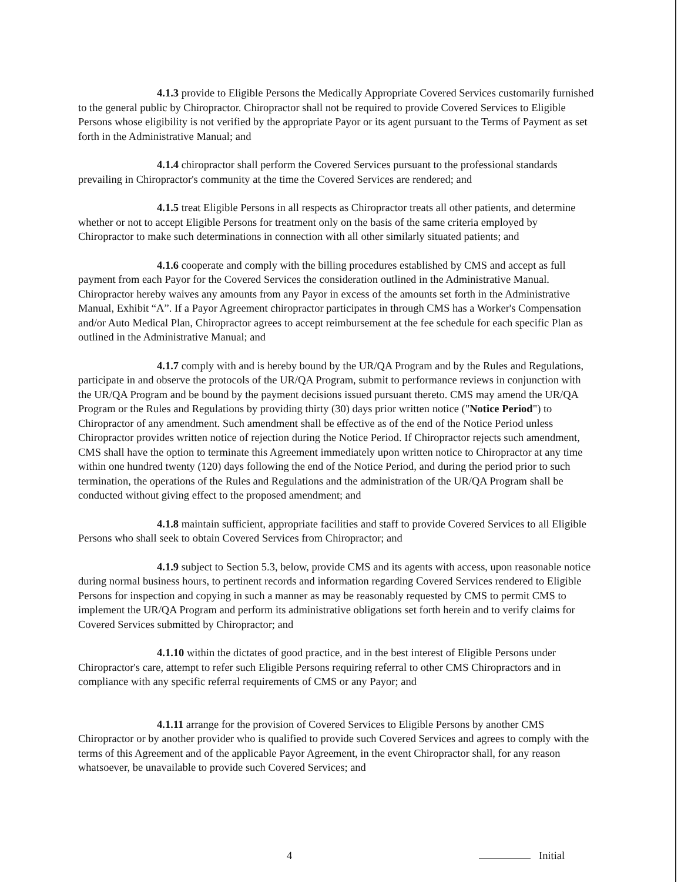4.1.3 provide to Eligible Persons the Medically Appropriate Covered Services customarily furnished to the general public by Chiropractor. Chiropractor shall not be required to provide Covered Services to Eligible Persons whose eligibility is not verified by the appropriate Payor or its agent pursuant to the Terms of Payment as set forth in the Administrative Manual; and
4.1.4 chiropractor shall perform the Covered Services pursuant to the professional standards prevailing in Chiropractor's community at the time the Covered Services are rendered; and
4.1.5 treat Eligible Persons in all respects as Chiropractor treats all other patients, and determine whether or not to accept Eligible Persons for treatment only on the basis of the same criteria employed by Chiropractor to make such determinations in connection with all other similarly situated patients; and
4.1.6 cooperate and comply with the billing procedures established by CMS and accept as full payment from each Payor for the Covered Services the consideration outlined in the Administrative Manual. Chiropractor hereby waives any amounts from any Payor in excess of the amounts set forth in the Administrative Manual, Exhibit “A”. If a Payor Agreement chiropractor participates in through CMS has a Worker's Compensation and/or Auto Medical Plan, Chiropractor agrees to accept reimbursement at the fee schedule for each specific Plan as outlined in the Administrative Manual; and
4.1.7 comply with and is hereby bound by the UR/QA Program and by the Rules and Regulations, participate in and observe the protocols of the UR/QA Program, submit to performance reviews in conjunction with the UR/QA Program and be bound by the payment decisions issued pursuant thereto. CMS may amend the UR/QA Program or the Rules and Regulations by providing thirty (30) days prior written notice ("Notice Period") to Chiropractor of any amendment. Such amendment shall be effective as of the end of the Notice Period unless Chiropractor provides written notice of rejection during the Notice Period. If Chiropractor rejects such amendment, CMS shall have the option to terminate this Agreement immediately upon written notice to Chiropractor at any time within one hundred twenty (120) days following the end of the Notice Period, and during the period prior to such termination, the operations of the Rules and Regulations and the administration of the UR/QA Program shall be conducted without giving effect to the proposed amendment; and
4.1.8 maintain sufficient, appropriate facilities and staff to provide Covered Services to all Eligible Persons who shall seek to obtain Covered Services from Chiropractor; and
4.1.9 subject to Section 5.3, below, provide CMS and its agents with access, upon reasonable notice during normal business hours, to pertinent records and information regarding Covered Services rendered to Eligible Persons for inspection and copying in such a manner as may be reasonably requested by CMS to permit CMS to implement the UR/QA Program and perform its administrative obligations set forth herein and to verify claims for Covered Services submitted by Chiropractor; and
4.1.10 within the dictates of good practice, and in the best interest of Eligible Persons under Chiropractor's care, attempt to refer such Eligible Persons requiring referral to other CMS Chiropractors and in compliance with any specific referral requirements of CMS or any Payor; and
4.1.11 arrange for the provision of Covered Services to Eligible Persons by another CMS Chiropractor or by another provider who is qualified to provide such Covered Services and agrees to comply with the terms of this Agreement and of the applicable Payor Agreement, in the event Chiropractor shall, for any reason whatsoever, be unavailable to provide such Covered Services; and
4 Initial